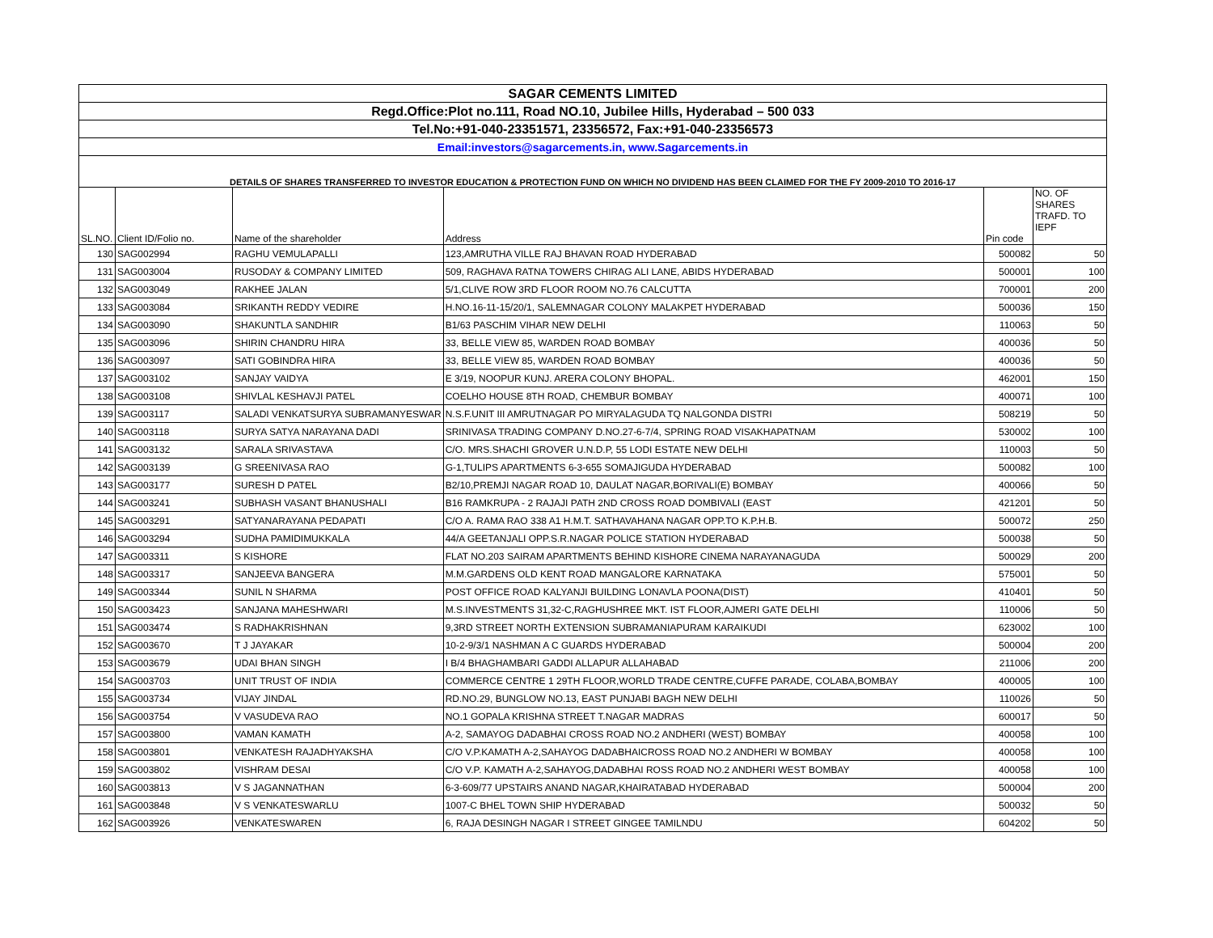| SAGAR CEMENTS LIMITED | | | | | |
| Regd.Office:Plot no.111, Road NO.10, Jubilee Hills, Hyderabad – 500 033 | | | | | |
| Tel.No:+91-040-23351571, 23356572, Fax:+91-040-23356573 | | | | | |
| Email:investors@sagarcements.in, www.Sagarcements.in | | | | | |
| DETAILS OF SHARES TRANSFERRED TO INVESTOR EDUCATION & PROTECTION FUND ON WHICH NO DIVIDEND HAS BEEN CLAIMED FOR THE FY 2009-2010 TO 2016-17 | | | | | |
| SL.NO. | Client ID/Folio no. | Name of the shareholder | Address | Pin code | NO. OF SHARES TRAFD. TO IEPF |
| 130 | SAG002994 | RAGHU VEMULAPALLI | 123,AMRUTHA VILLE RAJ BHAVAN ROAD HYDERABAD | 500082 | 50 |
| 131 | SAG003004 | RUSODAY & COMPANY LIMITED | 509, RAGHAVA RATNA TOWERS CHIRAG ALI LANE, ABIDS HYDERABAD | 500001 | 100 |
| 132 | SAG003049 | RAKHEE JALAN | 5/1,CLIVE ROW 3RD FLOOR ROOM NO.76 CALCUTTA | 700001 | 200 |
| 133 | SAG003084 | SRIKANTH REDDY VEDIRE | H.NO.16-11-15/20/1, SALEMNAGAR COLONY MALAKPET HYDERABAD | 500036 | 150 |
| 134 | SAG003090 | SHAKUNTLA SANDHIR | B1/63 PASCHIM VIHAR NEW DELHI | 110063 | 50 |
| 135 | SAG003096 | SHIRIN CHANDRU HIRA | 33, BELLE VIEW 85, WARDEN ROAD BOMBAY | 400036 | 50 |
| 136 | SAG003097 | SATI GOBINDRA HIRA | 33, BELLE VIEW 85, WARDEN ROAD BOMBAY | 400036 | 50 |
| 137 | SAG003102 | SANJAY VAIDYA | E 3/19, NOOPUR KUNJ. ARERA COLONY BHOPAL. | 462001 | 150 |
| 138 | SAG003108 | SHIVLAL KESHAVJI PATEL | COELHO HOUSE 8TH ROAD, CHEMBUR BOMBAY | 400071 | 100 |
| 139 | SAG003117 | SALADI VENKATSURYA SUBRAMANYESWAR | N.S.F.UNIT III AMRUTNAGAR PO MIRYALAGUDA TQ NALGONDA DISTRI | 508219 | 50 |
| 140 | SAG003118 | SURYA SATYA NARAYANA DADI | SRINIVASA TRADING COMPANY D.NO.27-6-7/4, SPRING ROAD VISAKHAPATNAM | 530002 | 100 |
| 141 | SAG003132 | SARALA SRIVASTAVA | C/O. MRS.SHACHI GROVER U.N.D.P, 55 LODI ESTATE NEW DELHI | 110003 | 50 |
| 142 | SAG003139 | G SREENIVASA RAO | G-1,TULIPS APARTMENTS 6-3-655 SOMAJIGUDA HYDERABAD | 500082 | 100 |
| 143 | SAG003177 | SURESH D PATEL | B2/10,PREMJI NAGAR ROAD 10, DAULAT NAGAR,BORIVALI(E) BOMBAY | 400066 | 50 |
| 144 | SAG003241 | SUBHASH VASANT BHANUSHALI | B16 RAMKRUPA - 2 RAJAJI PATH 2ND CROSS ROAD DOMBIVALI (EAST | 421201 | 50 |
| 145 | SAG003291 | SATYANARAYANA PEDAPATI | C/O A. RAMA RAO 338 A1 H.M.T. SATHAVAHANA NAGAR OPP.TO K.P.H.B. | 500072 | 250 |
| 146 | SAG003294 | SUDHA PAMIDIMUKKALA | 44/A GEETANJALI OPP.S.R.NAGAR POLICE STATION HYDERABAD | 500038 | 50 |
| 147 | SAG003311 | S KISHORE | FLAT NO.203 SAIRAM APARTMENTS BEHIND KISHORE CINEMA NARAYANAGUDA | 500029 | 200 |
| 148 | SAG003317 | SANJEEVA BANGERA | M.M.GARDENS OLD KENT ROAD MANGALORE KARNATAKA | 575001 | 50 |
| 149 | SAG003344 | SUNIL N SHARMA | POST OFFICE ROAD KALYANJI BUILDING LONAVLA POONA(DIST) | 410401 | 50 |
| 150 | SAG003423 | SANJANA MAHESHWARI | M.S.INVESTMENTS 31,32-C,RAGHUSHREE MKT. IST FLOOR,AJMERI GATE DELHI | 110006 | 50 |
| 151 | SAG003474 | S RADHAKRISHNAN | 9,3RD STREET NORTH EXTENSION SUBRAMANIAPURAM KARAIKUDI | 623002 | 100 |
| 152 | SAG003670 | T J JAYAKAR | 10-2-9/3/1 NASHMAN A C GUARDS HYDERABAD | 500004 | 200 |
| 153 | SAG003679 | UDAI BHAN SINGH | I B/4 BHAGHAMBARI GADDI ALLAPUR ALLAHABAD | 211006 | 200 |
| 154 | SAG003703 | UNIT TRUST OF INDIA | COMMERCE CENTRE 1 29TH FLOOR,WORLD TRADE CENTRE,CUFFE PARADE, COLABA,BOMBAY | 400005 | 100 |
| 155 | SAG003734 | VIJAY JINDAL | RD.NO.29, BUNGLOW NO.13, EAST PUNJABI BAGH NEW DELHI | 110026 | 50 |
| 156 | SAG003754 | V VASUDEVA RAO | NO.1 GOPALA KRISHNA STREET T.NAGAR MADRAS | 600017 | 50 |
| 157 | SAG003800 | VAMAN KAMATH | A-2, SAMAYOG DADABHAI CROSS ROAD NO.2 ANDHERI (WEST) BOMBAY | 400058 | 100 |
| 158 | SAG003801 | VENKATESH RAJADHYAKSHA | C/O V.P.KAMATH A-2,SAHAYOG DADABHAICROSS ROAD NO.2 ANDHERI W BOMBAY | 400058 | 100 |
| 159 | SAG003802 | VISHRAM DESAI | C/O V.P. KAMATH A-2,SAHAYOG,DADABHAI ROSS ROAD NO.2 ANDHERI WEST BOMBAY | 400058 | 100 |
| 160 | SAG003813 | V S JAGANNATHAN | 6-3-609/77 UPSTAIRS ANAND NAGAR,KHAIRATABAD HYDERABAD | 500004 | 200 |
| 161 | SAG003848 | V S VENKATESWARLU | 1007-C BHEL TOWN SHIP HYDERABAD | 500032 | 50 |
| 162 | SAG003926 | VENKATESWAREN | 6, RAJA DESINGH NAGAR I STREET GINGEE TAMILNDU | 604202 | 50 |